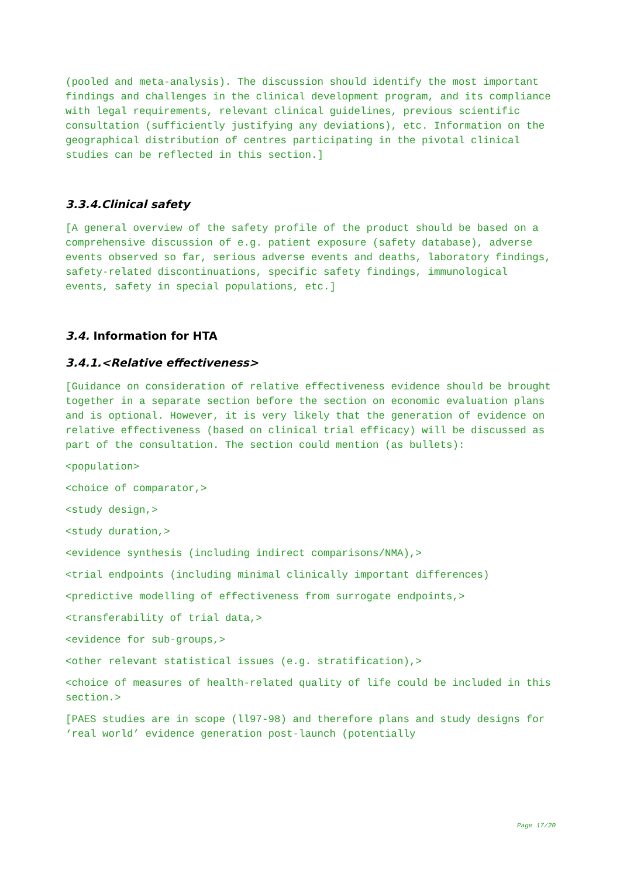(pooled and meta-analysis). The discussion should identify the most important findings and challenges in the clinical development program, and its compliance with legal requirements, relevant clinical guidelines, previous scientific consultation (sufficiently justifying any deviations), etc. Information on the geographical distribution of centres participating in the pivotal clinical studies can be reflected in this section.]
3.3.4.Clinical safety
[A general overview of the safety profile of the product should be based on a comprehensive discussion of e.g. patient exposure (safety database), adverse events observed so far, serious adverse events and deaths, laboratory findings, safety-related discontinuations, specific safety findings, immunological events, safety in special populations, etc.]
3.4. Information for HTA
3.4.1.<Relative effectiveness>
[Guidance on consideration of relative effectiveness evidence should be brought together in a separate section before the section on economic evaluation plans and is optional. However, it is very likely that the generation of evidence on relative effectiveness (based on clinical trial efficacy) will be discussed as part of the consultation. The section could mention (as bullets):
<population>
<choice of comparator,>
<study design,>
<study duration,>
<evidence synthesis (including indirect comparisons/NMA),>
<trial endpoints (including minimal clinically important differences)
<predictive modelling of effectiveness from surrogate endpoints,>
<transferability of trial data,>
<evidence for sub-groups,>
<other relevant statistical issues (e.g. stratification),>
<choice of measures of health-related quality of life could be included in this section.>
[PAES studies are in scope (ll97-98) and therefore plans and study designs for ‘real world’ evidence generation post-launch (potentially
Page 17/20